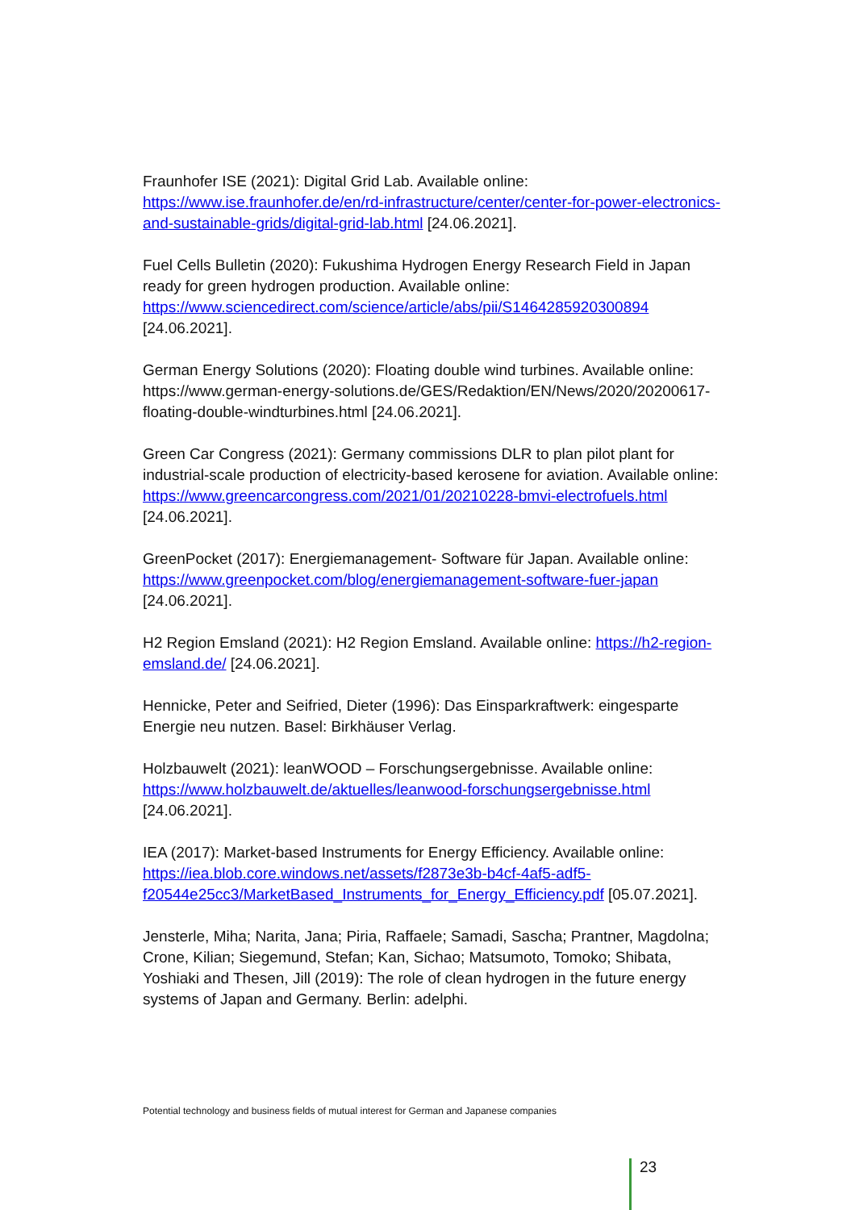Fraunhofer ISE (2021): Digital Grid Lab. Available online: https://www.ise.fraunhofer.de/en/rd-infrastructure/center/center-for-power-electronics-and-sustainable-grids/digital-grid-lab.html [24.06.2021].
Fuel Cells Bulletin (2020): Fukushima Hydrogen Energy Research Field in Japan ready for green hydrogen production. Available online: https://www.sciencedirect.com/science/article/abs/pii/S1464285920300894 [24.06.2021].
German Energy Solutions (2020): Floating double wind turbines. Available online: https://www.german-energy-solutions.de/GES/Redaktion/EN/News/2020/20200617-floating-double-windturbines.html [24.06.2021].
Green Car Congress (2021): Germany commissions DLR to plan pilot plant for industrial-scale production of electricity-based kerosene for aviation. Available online: https://www.greencarcongress.com/2021/01/20210228-bmvi-electrofuels.html [24.06.2021].
GreenPocket (2017): Energiemanagement- Software für Japan. Available online: https://www.greenpocket.com/blog/energiemanagement-software-fuer-japan [24.06.2021].
H2 Region Emsland (2021): H2 Region Emsland. Available online: https://h2-region-emsland.de/ [24.06.2021].
Hennicke, Peter and Seifried, Dieter (1996): Das Einsparkraftwerk: eingesparte Energie neu nutzen. Basel: Birkhäuser Verlag.
Holzbauwelt (2021): leanWOOD – Forschungsergebnisse. Available online: https://www.holzbauwelt.de/aktuelles/leanwood-forschungsergebnisse.html [24.06.2021].
IEA (2017): Market-based Instruments for Energy Efficiency. Available online: https://iea.blob.core.windows.net/assets/f2873e3b-b4cf-4af5-adf5-f20544e25cc3/MarketBased_Instruments_for_Energy_Efficiency.pdf [05.07.2021].
Jensterle, Miha; Narita, Jana; Piria, Raffaele; Samadi, Sascha; Prantner, Magdolna; Crone, Kilian; Siegemund, Stefan; Kan, Sichao; Matsumoto, Tomoko; Shibata, Yoshiaki and Thesen, Jill (2019): The role of clean hydrogen in the future energy systems of Japan and Germany. Berlin: adelphi.
Potential technology and business fields of mutual interest for German and Japanese companies
23